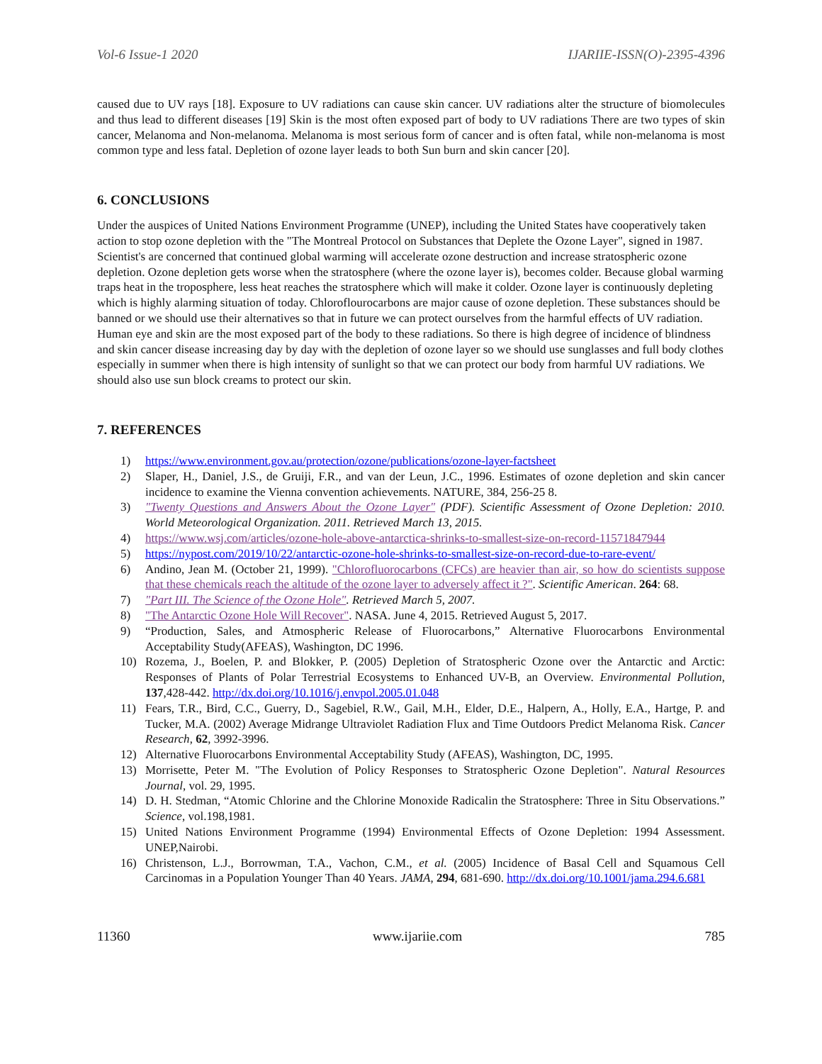Vol-6 Issue-1 2020 IJARIIE-ISSN(O)-2395-4396
caused due to UV rays [18]. Exposure to UV radiations can cause skin cancer. UV radiations alter the structure of biomolecules and thus lead to different diseases [19] Skin is the most often exposed part of body to UV radiations There are two types of skin cancer, Melanoma and Non-melanoma. Melanoma is most serious form of cancer and is often fatal, while non-melanoma is most common type and less fatal. Depletion of ozone layer leads to both Sun burn and skin cancer [20].
6. CONCLUSIONS
Under the auspices of United Nations Environment Programme (UNEP), including the United States have cooperatively taken action to stop ozone depletion with the "The Montreal Protocol on Substances that Deplete the Ozone Layer", signed in 1987. Scientist's are concerned that continued global warming will accelerate ozone destruction and increase stratospheric ozone depletion. Ozone depletion gets worse when the stratosphere (where the ozone layer is), becomes colder. Because global warming traps heat in the troposphere, less heat reaches the stratosphere which will make it colder. Ozone layer is continuously depleting which is highly alarming situation of today. Chloroflourocarbons are major cause of ozone depletion. These substances should be banned or we should use their alternatives so that in future we can protect ourselves from the harmful effects of UV radiation. Human eye and skin are the most exposed part of the body to these radiations. So there is high degree of incidence of blindness and skin cancer disease increasing day by day with the depletion of ozone layer so we should use sunglasses and full body clothes especially in summer when there is high intensity of sunlight so that we can protect our body from harmful UV radiations. We should also use sun block creams to protect our skin.
7. REFERENCES
1) https://www.environment.gov.au/protection/ozone/publications/ozone-layer-factsheet
2) Slaper, H., Daniel, J.S., de Gruiji, F.R., and van der Leun, J.C., 1996. Estimates of ozone depletion and skin cancer incidence to examine the Vienna convention achievements. NATURE, 384, 256-25 8.
3) "Twenty Questions and Answers About the Ozone Layer" (PDF). Scientific Assessment of Ozone Depletion: 2010. World Meteorological Organization. 2011. Retrieved March 13, 2015.
4) https://www.wsj.com/articles/ozone-hole-above-antarctica-shrinks-to-smallest-size-on-record-11571847944
5) https://nypost.com/2019/10/22/antarctic-ozone-hole-shrinks-to-smallest-size-on-record-due-to-rare-event/
6) Andino, Jean M. (October 21, 1999). "Chlorofluorocarbons (CFCs) are heavier than air, so how do scientists suppose that these chemicals reach the altitude of the ozone layer to adversely affect it ?". Scientific American. 264: 68.
7) "Part III. The Science of the Ozone Hole". Retrieved March 5, 2007.
8) "The Antarctic Ozone Hole Will Recover". NASA. June 4, 2015. Retrieved August 5, 2017.
9) “Production, Sales, and Atmospheric Release of Fluorocarbons,” Alternative Fluorocarbons Environmental Acceptability Study(AFEAS), Washington, DC 1996.
10) Rozema, J., Boelen, P. and Blokker, P. (2005) Depletion of Stratospheric Ozone over the Antarctic and Arctic: Responses of Plants of Polar Terrestrial Ecosystems to Enhanced UV-B, an Overview. Environmental Pollution, 137,428-442. http://dx.doi.org/10.1016/j.envpol.2005.01.048
11) Fears, T.R., Bird, C.C., Guerry, D., Sagebiel, R.W., Gail, M.H., Elder, D.E., Halpern, A., Holly, E.A., Hartge, P. and Tucker, M.A. (2002) Average Midrange Ultraviolet Radiation Flux and Time Outdoors Predict Melanoma Risk. Cancer Research, 62, 3992-3996.
12) Alternative Fluorocarbons Environmental Acceptability Study (AFEAS), Washington, DC, 1995.
13) Morrisette, Peter M. "The Evolution of Policy Responses to Stratospheric Ozone Depletion". Natural Resources Journal, vol. 29, 1995.
14) D. H. Stedman, “Atomic Chlorine and the Chlorine Monoxide Radicalin the Stratosphere: Three in Situ Observations.” Science, vol.198,1981.
15) United Nations Environment Programme (1994) Environmental Effects of Ozone Depletion: 1994 Assessment. UNEP,Nairobi.
16) Christenson, L.J., Borrowman, T.A., Vachon, C.M., et al. (2005) Incidence of Basal Cell and Squamous Cell Carcinomas in a Population Younger Than 40 Years. JAMA, 294, 681-690. http://dx.doi.org/10.1001/jama.294.6.681
11360 www.ijariie.com 785